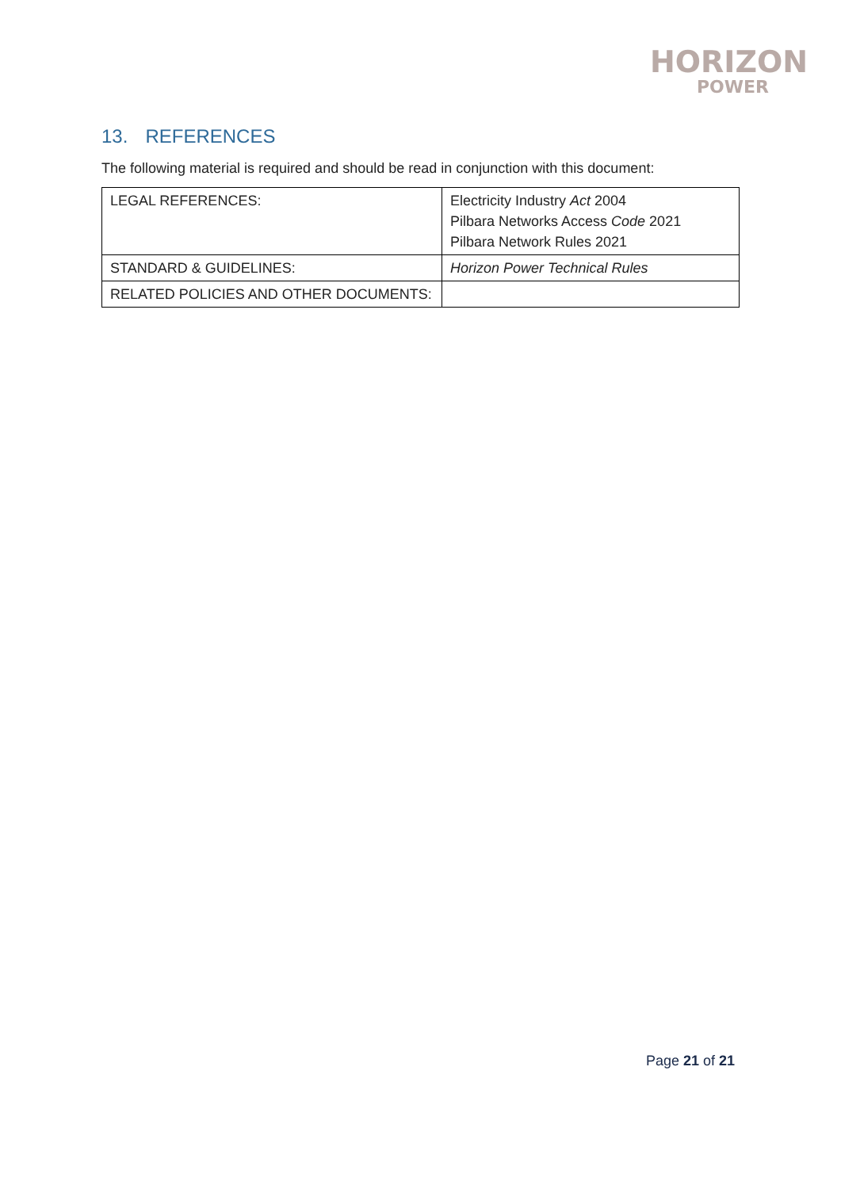HORIZON
POWER
13. REFERENCES
The following material is required and should be read in conjunction with this document:
| LEGAL REFERENCES: | Electricity Industry Act 2004 Pilbara Networks Access Code 2021 Pilbara Network Rules 2021 |
| STANDARD & GUIDELINES: | Horizon Power Technical Rules |
| RELATED POLICIES AND OTHER DOCUMENTS: | |
Page 21 of 21